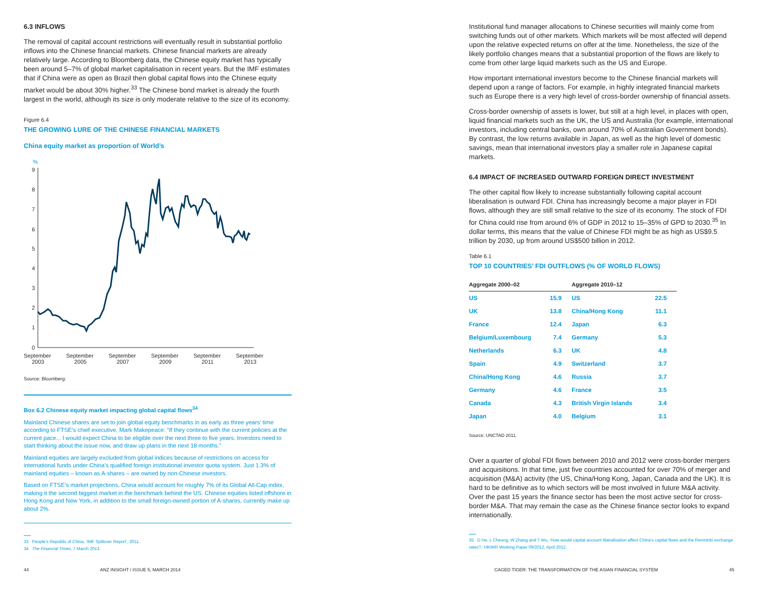6.3 INFLOWS
The removal of capital account restrictions will eventually result in substantial portfolio inflows into the Chinese financial markets. Chinese financial markets are already relatively large. According to Bloomberg data, the Chinese equity market has typically been around 5–7% of global market capitalisation in recent years. But the IMF estimates that if China were as open as Brazil then global capital flows into the Chinese equity market would be about 30% higher.<sup>33</sup> The Chinese bond market is already the fourth largest in the world, although its size is only moderate relative to the size of its economy.
Figure 6.4
THE GROWING LURE OF THE CHINESE FINANCIAL MARKETS
China equity market as proportion of World’s
%
9
8
7
6
5
4
3
2
1
0
September
2003
September
2005
September
2007
September
2009
September
2011
September
2013
Source: Bloomberg.
Box 6.2 Chinese equity market impacting global capital flows<sup>34</sup>
Mainland Chinese shares are set to join global equity benchmarks in as early as three years’ time according to FTSE’s chief executive, Mark Makepeace: “If they continue with the current policies at the current pace... I would expect China to be eligible over the next three to five years. Investors need to start thinking about the issue now, and draw up plans in the next 18 months.”
Mainland equities are largely excluded from global indices because of restrictions on access for international funds under China’s qualified foreign institutional investor quota system. Just 1.3% of mainland equities – known as A-shares – are owned by non-Chinese investors.
Based on FTSE’s market projections, China would account for roughly 7% of its Global All-Cap index, making it the second biggest market in the benchmark behind the US. Chinese equities listed offshore in Hong Kong and New York, in addition to the small foreign-owned portion of A-shares, currently make up about 2%.
33 People’s Republic of China, ‘IMF Spillover Report’, 2011.
34 The Financial Times, 7 March 2013.
Institutional fund manager allocations to Chinese securities will mainly come from switching funds out of other markets. Which markets will be most affected will depend upon the relative expected returns on offer at the time. Nonetheless, the size of the likely portfolio changes means that a substantial proportion of the flows are likely to come from other large liquid markets such as the US and Europe.
How important international investors become to the Chinese financial markets will depend upon a range of factors. For example, in highly integrated financial markets such as Europe there is a very high level of cross-border ownership of financial assets.
Cross-border ownership of assets is lower, but still at a high level, in places with open, liquid financial markets such as the UK, the US and Australia (for example, international investors, including central banks, own around 70% of Australian Government bonds). By contrast, the low returns available in Japan, as well as the high level of domestic savings, mean that international investors play a smaller role in Japanese capital markets.
6.4 IMPACT OF INCREASED OUTWARD FOREIGN DIRECT INVESTMENT
The other capital flow likely to increase substantially following capital account liberalisation is outward FDI. China has increasingly become a major player in FDI flows, although they are still small relative to the size of its economy. The stock of FDI for China could rise from around 6% of GDP in 2012 to 15–35% of GPD to 2030.<sup>35</sup> In dollar terms, this means that the value of Chinese FDI might be as high as US$9.5 trillion by 2030, up from around US$500 billion in 2012.
Table 6.1
TOP 10 COUNTRIES’ FDI OUTFLOWS (% OF WORLD FLOWS)
| Aggregate 2000–02 | | Aggregate 2010–12 | |
| --- | --- | --- | --- |
| US | 15.9 | US | 22.5 |
| UK | 13.8 | China/Hong Kong | 11.1 |
| France | 12.4 | Japan | 6.3 |
| Belgium/Luxembourg | 7.4 | Germany | 5.3 |
| Netherlands | 6.3 | UK | 4.8 |
| Spain | 4.9 | Switzerland | 3.7 |
| China/Hong Kong | 4.6 | Russia | 3.7 |
| Germany | 4.6 | France | 3.5 |
| Canada | 4.3 | British Virgin Islands | 3.4 |
| Japan | 4.0 | Belgium | 3.1 |
Source: UNCTAD 2011.
Over a quarter of global FDI flows between 2010 and 2012 were cross-border mergers and acquisitions. In that time, just five countries accounted for over 70% of merger and acquisition (M&A) activity (the US, China/Hong Kong, Japan, Canada and the UK). It is hard to be definitive as to which sectors will be most involved in future M&A activity. Over the past 15 years the finance sector has been the most active sector for cross-border M&A. That may remain the case as the Chinese finance sector looks to expand internationally.
35 D He, L Cheung, W Zhang and T Wu, ‘How would capital account liberalisation affect China’s capital flows and the Renminbi exchange rates?,’ HKIMR Working Paper 09/2012, April 2012.
44 ANZ INSIGHT / ISSUE 5, MARCH 2014 CAGED TIGER: THE TRANSFORMATION OF THE ASIAN FINANCIAL SYSTEM 45